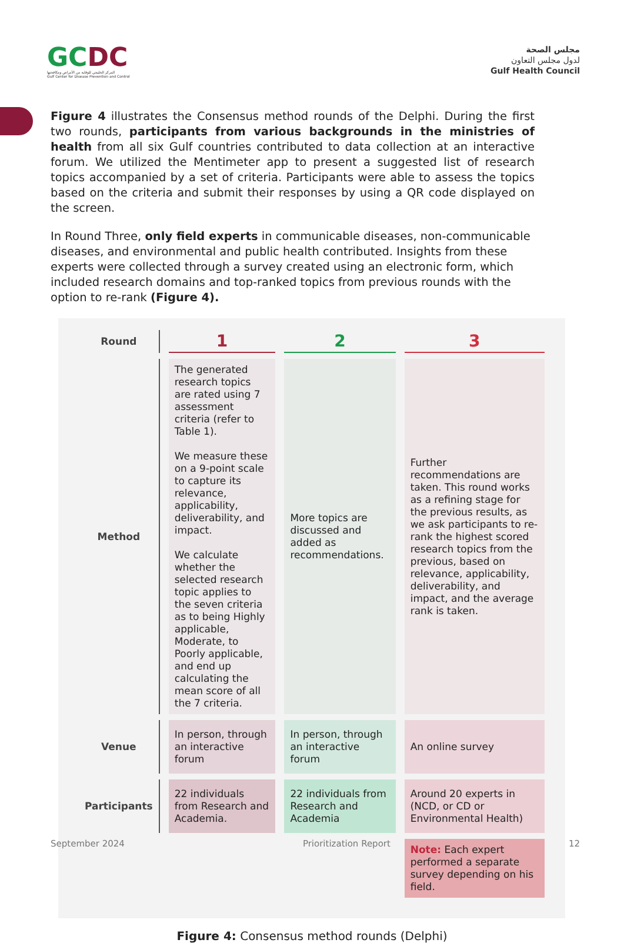GCDC
المركز الخليجي للوقاية من الأمراض ومكافحتها
Gulf Center for Disease Prevention and Control
مجلس الصحة
لدول مجلس التعاون
Gulf Health Council
Figure 4 illustrates the Consensus method rounds of the Delphi. During the first two rounds, participants from various backgrounds in the ministries of health from all six Gulf countries contributed to data collection at an interactive forum. We utilized the Mentimeter app to present a suggested list of research topics accompanied by a set of criteria. Participants were able to assess the topics based on the criteria and submit their responses by using a QR code displayed on the screen.
In Round Three, only field experts in communicable diseases, non-communicable diseases, and environmental and public health contributed. Insights from these experts were collected through a survey created using an electronic form, which included research domains and top-ranked topics from previous rounds with the option to re-rank (Figure 4).
| Round | 1 | 2 | 3 |
| Method | The generated research topics are rated using 7 assessment criteria (refer to Table 1). We measure these on a 9-point scale to capture its relevance, applicability, deliverability, and impact. We calculate whether the selected research topic applies to the seven criteria as to being Highly applicable, Moderate, to Poorly applicable, and end up calculating the mean score of all the 7 criteria. | More topics are discussed and added as recommendations. | Further recommendations are taken. This round works as a refining stage for the previous results, as we ask participants to re- rank the highest scored research topics from the previous, based on relevance, applicability, deliverability, and impact, and the average rank is taken. |
| Venue | In person, through an interactive forum | In person, through an interactive forum | An online survey |
| Participants | 22 individuals from Research and Academia. | 22 individuals from Research and Academia | Around 20 experts in (NCD, or CD or Environmental Health) |
| | | | Note: Each expert performed a separate survey depending on his field. |
Figure 4: Consensus method rounds (Delphi)
September 2024 Prioritization Report 12